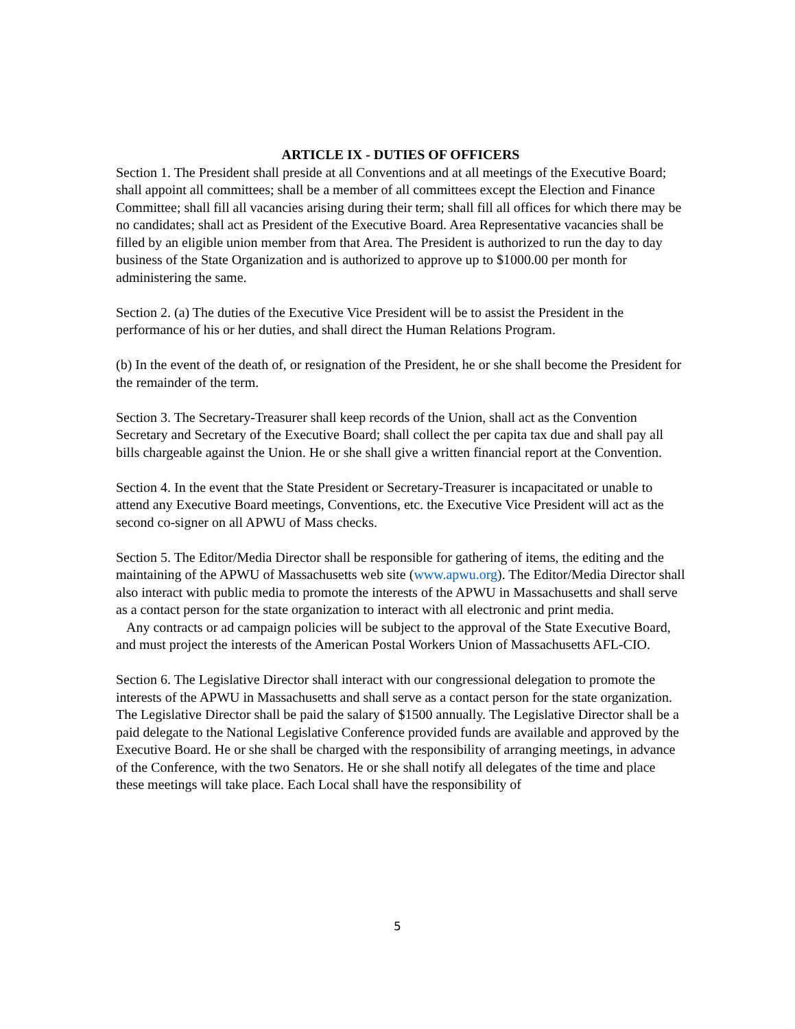ARTICLE IX - DUTIES OF OFFICERS
Section 1. The President shall preside at all Conventions and at all meetings of the Executive Board; shall appoint all committees; shall be a member of all committees except the Election and Finance Committee; shall fill all vacancies arising during their term; shall fill all offices for which there may be no candidates; shall act as President of the Executive Board. Area Representative vacancies shall be filled by an eligible union member from that Area. The President is authorized to run the day to day business of the State Organization and is authorized to approve up to $1000.00 per month for administering the same.
Section 2. (a) The duties of the Executive Vice President will be to assist the President in the performance of his or her duties, and shall direct the Human Relations Program.
(b) In the event of the death of, or resignation of the President, he or she shall become the President for the remainder of the term.
Section 3. The Secretary-Treasurer shall keep records of the Union, shall act as the Convention Secretary and Secretary of the Executive Board; shall collect the per capita tax due and shall pay all bills chargeable against the Union. He or she shall give a written financial report at the Convention.
Section 4. In the event that the State President or Secretary-Treasurer is incapacitated or unable to attend any Executive Board meetings, Conventions, etc. the Executive Vice President will act as the second co-signer on all APWU of Mass checks.
Section 5. The Editor/Media Director shall be responsible for gathering of items, the editing and the maintaining of the APWU of Massachusetts web site (www.apwu.org). The Editor/Media Director shall also interact with public media to promote the interests of the APWU in Massachusetts and shall serve as a contact person for the state organization to interact with all electronic and print media.
Any contracts or ad campaign policies will be subject to the approval of the State Executive Board, and must project the interests of the American Postal Workers Union of Massachusetts AFL-CIO.
Section 6. The Legislative Director shall interact with our congressional delegation to promote the interests of the APWU in Massachusetts and shall serve as a contact person for the state organization. The Legislative Director shall be paid the salary of $1500 annually. The Legislative Director shall be a paid delegate to the National Legislative Conference provided funds are available and approved by the Executive Board. He or she shall be charged with the responsibility of arranging meetings, in advance of the Conference, with the two Senators. He or she shall notify all delegates of the time and place these meetings will take place. Each Local shall have the responsibility of
5